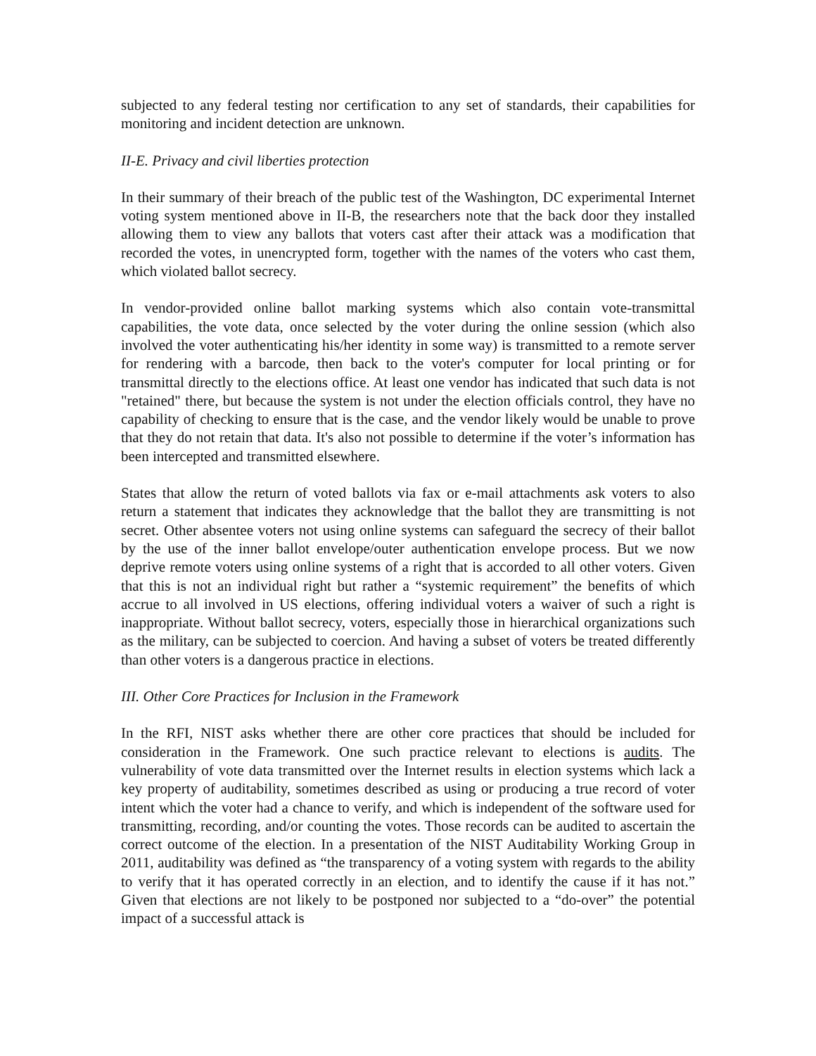subjected to any federal testing nor certification to any set of standards, their capabilities for monitoring and incident detection are unknown.
II-E. Privacy and civil liberties protection
In their summary of their breach of the public test of the Washington, DC experimental Internet voting system mentioned above in II-B, the researchers note that the back door they installed allowing them to view any ballots that voters cast after their attack was a modification that recorded the votes, in unencrypted form, together with the names of the voters who cast them, which violated ballot secrecy.
In vendor-provided online ballot marking systems which also contain vote-transmittal capabilities, the vote data, once selected by the voter during the online session (which also involved the voter authenticating his/her identity in some way) is transmitted to a remote server for rendering with a barcode, then back to the voter's computer for local printing or for transmittal directly to the elections office. At least one vendor has indicated that such data is not "retained" there, but because the system is not under the election officials control, they have no capability of checking to ensure that is the case, and the vendor likely would be unable to prove that they do not retain that data. It's also not possible to determine if the voter’s information has been intercepted and transmitted elsewhere.
States that allow the return of voted ballots via fax or e-mail attachments ask voters to also return a statement that indicates they acknowledge that the ballot they are transmitting is not secret. Other absentee voters not using online systems can safeguard the secrecy of their ballot by the use of the inner ballot envelope/outer authentication envelope process. But we now deprive remote voters using online systems of a right that is accorded to all other voters. Given that this is not an individual right but rather a “systemic requirement” the benefits of which accrue to all involved in US elections, offering individual voters a waiver of such a right is inappropriate. Without ballot secrecy, voters, especially those in hierarchical organizations such as the military, can be subjected to coercion. And having a subset of voters be treated differently than other voters is a dangerous practice in elections.
III. Other Core Practices for Inclusion in the Framework
In the RFI, NIST asks whether there are other core practices that should be included for consideration in the Framework. One such practice relevant to elections is audits. The vulnerability of vote data transmitted over the Internet results in election systems which lack a key property of auditability, sometimes described as using or producing a true record of voter intent which the voter had a chance to verify, and which is independent of the software used for transmitting, recording, and/or counting the votes. Those records can be audited to ascertain the correct outcome of the election. In a presentation of the NIST Auditability Working Group in 2011, auditability was defined as “the transparency of a voting system with regards to the ability to verify that it has operated correctly in an election, and to identify the cause if it has not.” Given that elections are not likely to be postponed nor subjected to a “do-over” the potential impact of a successful attack is